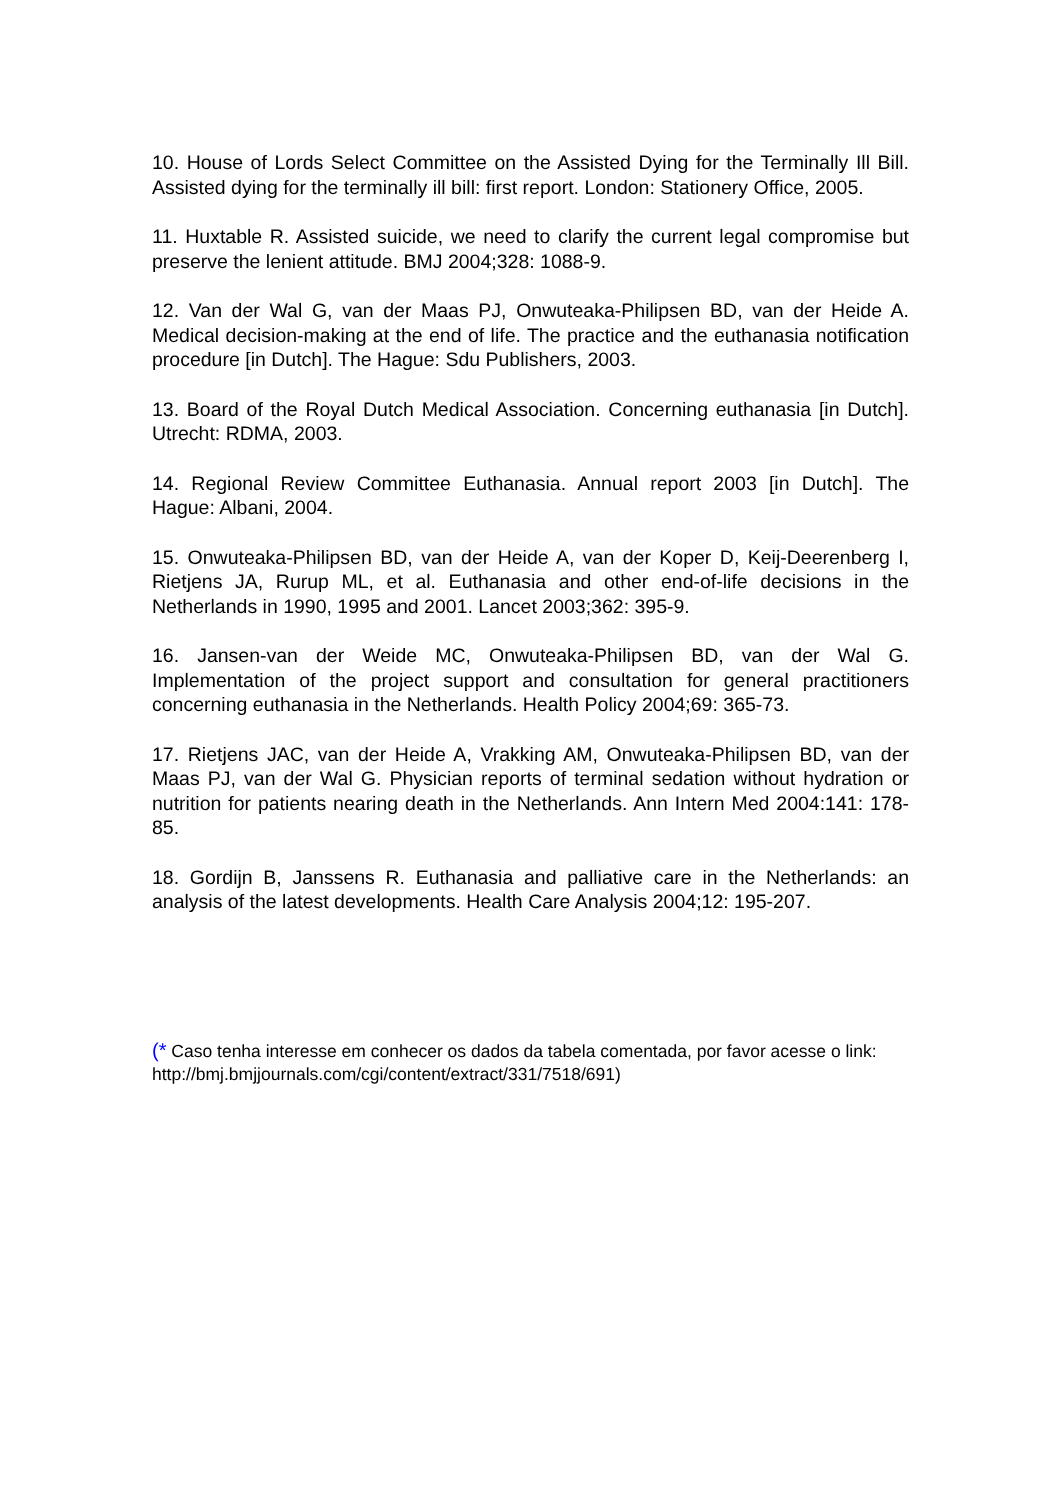10. House of Lords Select Committee on the Assisted Dying for the Terminally Ill Bill. Assisted dying for the terminally ill bill: first report. London: Stationery Office, 2005.
11. Huxtable R. Assisted suicide, we need to clarify the current legal compromise but preserve the lenient attitude. BMJ 2004;328: 1088-9.
12. Van der Wal G, van der Maas PJ, Onwuteaka-Philipsen BD, van der Heide A. Medical decision-making at the end of life. The practice and the euthanasia notification procedure [in Dutch]. The Hague: Sdu Publishers, 2003.
13. Board of the Royal Dutch Medical Association. Concerning euthanasia [in Dutch]. Utrecht: RDMA, 2003.
14. Regional Review Committee Euthanasia. Annual report 2003 [in Dutch]. The Hague: Albani, 2004.
15. Onwuteaka-Philipsen BD, van der Heide A, van der Koper D, Keij-Deerenberg I, Rietjens JA, Rurup ML, et al. Euthanasia and other end-of-life decisions in the Netherlands in 1990, 1995 and 2001. Lancet 2003;362: 395-9.
16. Jansen-van der Weide MC, Onwuteaka-Philipsen BD, van der Wal G. Implementation of the project support and consultation for general practitioners concerning euthanasia in the Netherlands. Health Policy 2004;69: 365-73.
17. Rietjens JAC, van der Heide A, Vrakking AM, Onwuteaka-Philipsen BD, van der Maas PJ, van der Wal G. Physician reports of terminal sedation without hydration or nutrition for patients nearing death in the Netherlands. Ann Intern Med 2004:141: 178-85.
18. Gordijn B, Janssens R. Euthanasia and palliative care in the Netherlands: an analysis of the latest developments. Health Care Analysis 2004;12: 195-207.
(* Caso tenha interesse em conhecer os dados da tabela comentada, por favor acesse o link: http://bmj.bmjjournals.com/cgi/content/extract/331/7518/691)